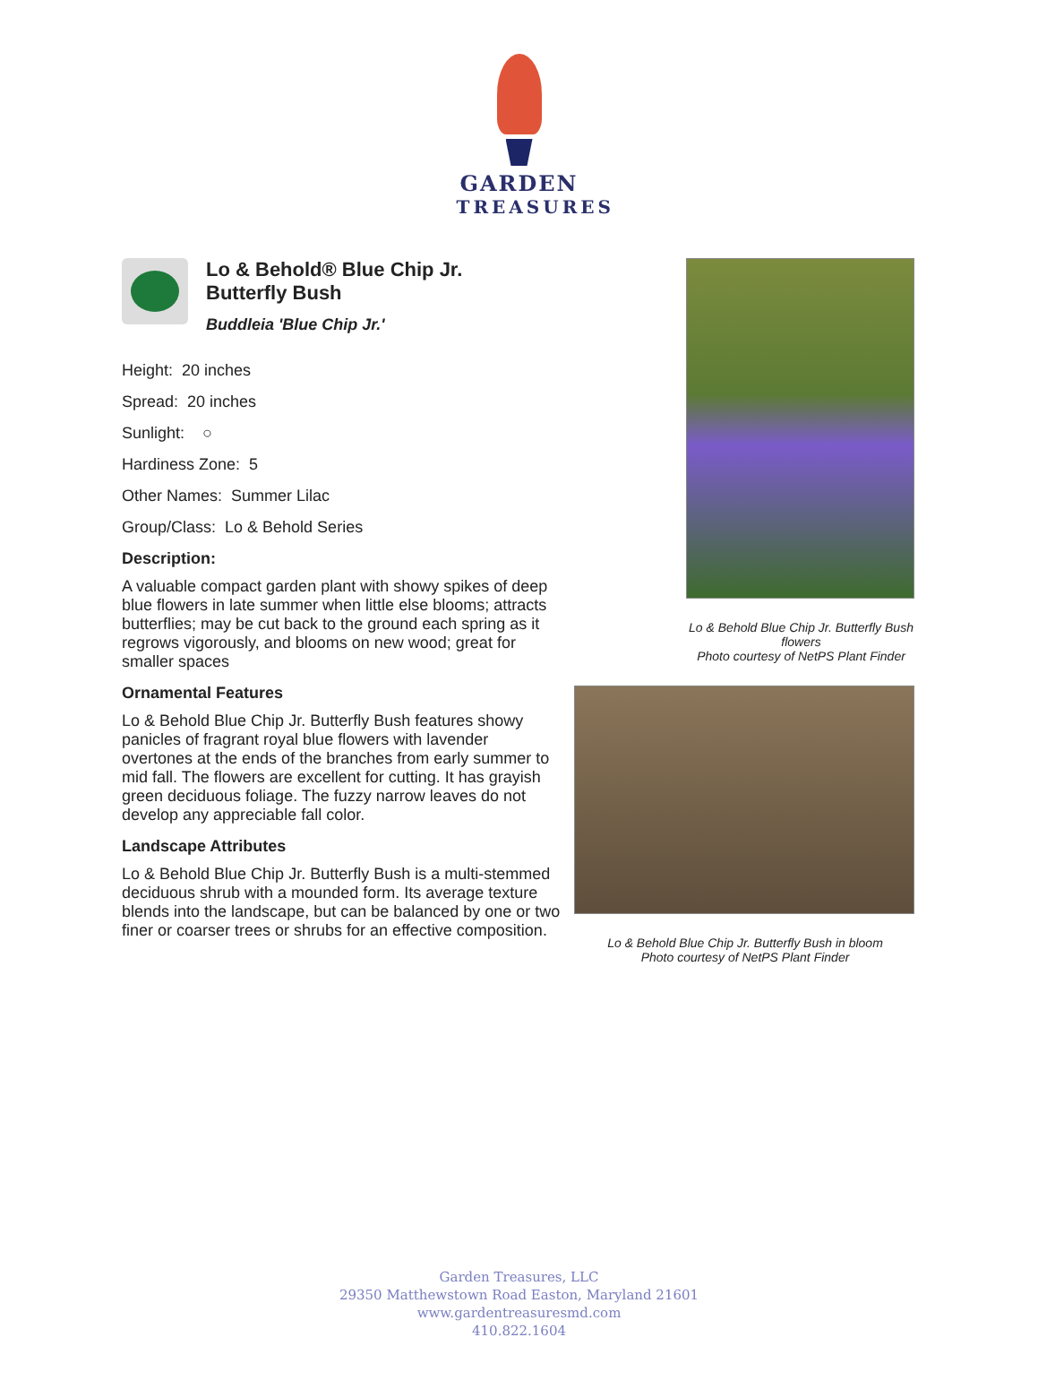GARDEN
TREASURES
Lo & Behold® Blue Chip Jr.
Butterfly Bush
Buddleia 'Blue Chip Jr.'
Height: 20 inches
Spread: 20 inches
Sunlight: ○
Hardiness Zone: 5
Other Names: Summer Lilac
Group/Class: Lo & Behold Series
Description:
A valuable compact garden plant with showy spikes of deep blue flowers in late summer when little else blooms; attracts butterflies; may be cut back to the ground each spring as it regrows vigorously, and blooms on new wood; great for smaller spaces
Ornamental Features
Lo & Behold Blue Chip Jr. Butterfly Bush features showy panicles of fragrant royal blue flowers with lavender overtones at the ends of the branches from early summer to mid fall. The flowers are excellent for cutting. It has grayish green deciduous foliage. The fuzzy narrow leaves do not develop any appreciable fall color.
Landscape Attributes
Lo & Behold Blue Chip Jr. Butterfly Bush is a multi-stemmed deciduous shrub with a mounded form. Its average texture blends into the landscape, but can be balanced by one or two finer or coarser trees or shrubs for an effective composition.
Lo & Behold Blue Chip Jr. Butterfly Bush flowers
Photo courtesy of NetPS Plant Finder
Lo & Behold Blue Chip Jr. Butterfly Bush in bloom
Photo courtesy of NetPS Plant Finder
Garden Treasures, LLC
29350 Matthewstown Road Easton, Maryland 21601
www.gardentreasuresmd.com
410.822.1604